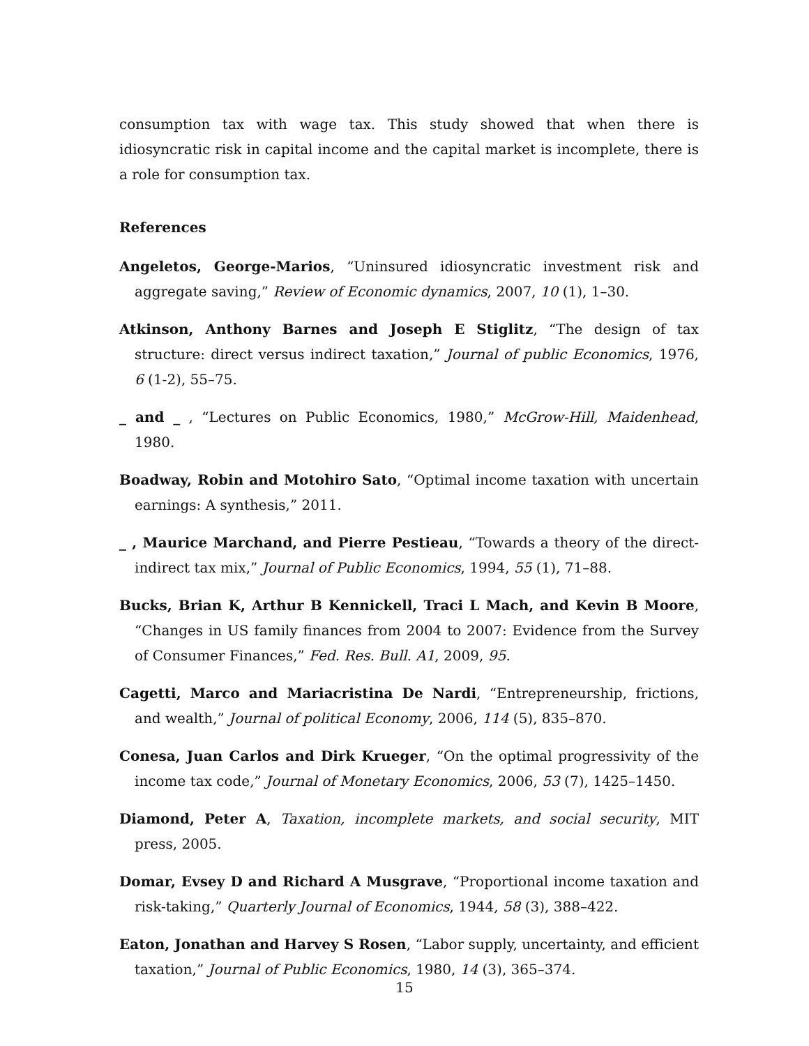consumption tax with wage tax. This study showed that when there is idiosyncratic risk in capital income and the capital market is incomplete, there is a role for consumption tax.
References
Angeletos, George-Marios, “Uninsured idiosyncratic investment risk and aggregate saving,” Review of Economic dynamics, 2007, 10 (1), 1–30.
Atkinson, Anthony Barnes and Joseph E Stiglitz, “The design of tax structure: direct versus indirect taxation,” Journal of public Economics, 1976, 6 (1-2), 55–75.
_ and _ , “Lectures on Public Economics, 1980,” McGrow-Hill, Maidenhead, 1980.
Boadway, Robin and Motohiro Sato, “Optimal income taxation with uncertain earnings: A synthesis,” 2011.
_ , Maurice Marchand, and Pierre Pestieau, “Towards a theory of the direct-indirect tax mix,” Journal of Public Economics, 1994, 55 (1), 71–88.
Bucks, Brian K, Arthur B Kennickell, Traci L Mach, and Kevin B Moore, “Changes in US family finances from 2004 to 2007: Evidence from the Survey of Consumer Finances,” Fed. Res. Bull. A1, 2009, 95.
Cagetti, Marco and Mariacristina De Nardi, “Entrepreneurship, frictions, and wealth,” Journal of political Economy, 2006, 114 (5), 835–870.
Conesa, Juan Carlos and Dirk Krueger, “On the optimal progressivity of the income tax code,” Journal of Monetary Economics, 2006, 53 (7), 1425–1450.
Diamond, Peter A, Taxation, incomplete markets, and social security, MIT press, 2005.
Domar, Evsey D and Richard A Musgrave, “Proportional income taxation and risk-taking,” Quarterly Journal of Economics, 1944, 58 (3), 388–422.
Eaton, Jonathan and Harvey S Rosen, “Labor supply, uncertainty, and efficient taxation,” Journal of Public Economics, 1980, 14 (3), 365–374.
15